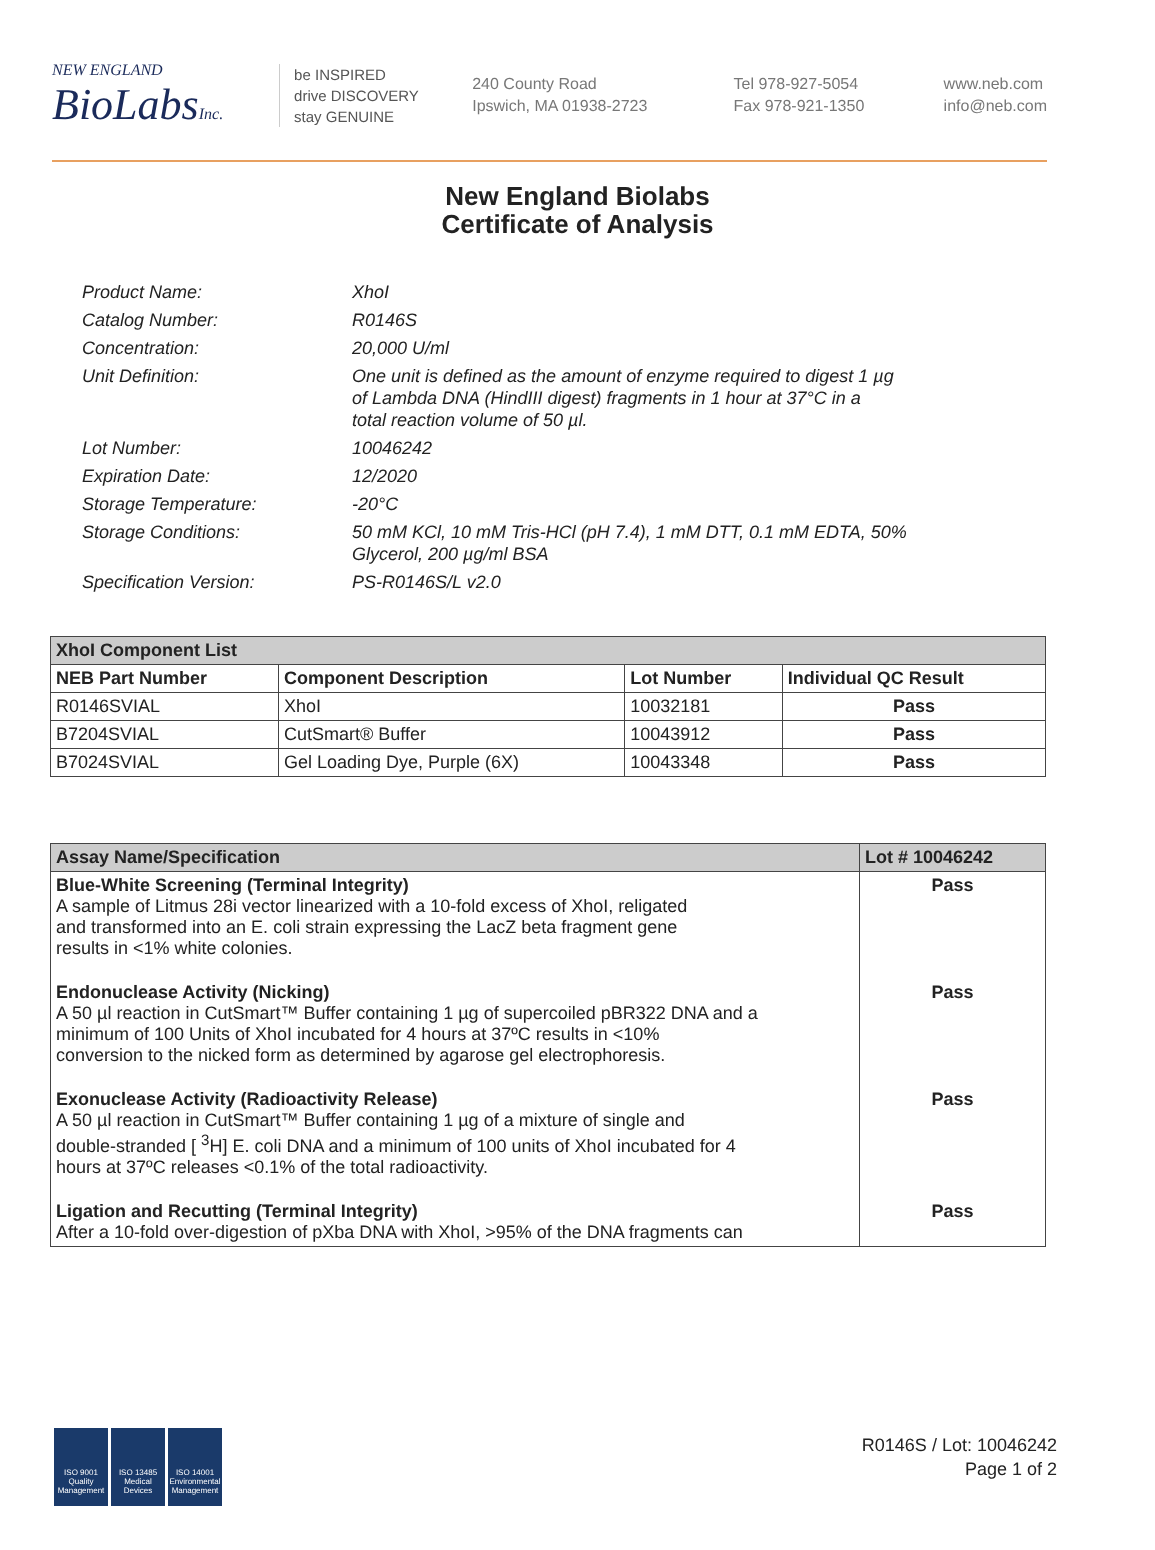NEW ENGLAND
BioLabsInc.
be INSPIRED
drive DISCOVERY
stay GENUINE
240 County Road
Ipswich, MA 01938-2723
Tel 978-927-5054
Fax 978-921-1350
www.neb.com
info@neb.com
New England Biolabs
Certificate of Analysis
| Product Name: | XhoI |
| Catalog Number: | R0146S |
| Concentration: | 20,000 U/ml |
| Unit Definition: | One unit is defined as the amount of enzyme required to digest 1 µg of Lambda DNA (HindIII digest) fragments in 1 hour at 37°C in a total reaction volume of 50 µl. |
| Lot Number: | 10046242 |
| Expiration Date: | 12/2020 |
| Storage Temperature: | -20°C |
| Storage Conditions: | 50 mM KCl, 10 mM Tris-HCl (pH 7.4), 1 mM DTT, 0.1 mM EDTA, 50% Glycerol, 200 µg/ml BSA |
| Specification Version: | PS-R0146S/L v2.0 |
| XhoI Component List | | | |
| --- | --- | --- | --- |
| NEB Part Number | Component Description | Lot Number | Individual QC Result |
| R0146SVIAL | XhoI | 10032181 | Pass |
| B7204SVIAL | CutSmart® Buffer | 10043912 | Pass |
| B7024SVIAL | Gel Loading Dye, Purple (6X) | 10043348 | Pass |
| Assay Name/Specification | Lot # 10046242 |
| --- | --- |
| Blue-White Screening (Terminal Integrity) A sample of Litmus 28i vector linearized with a 10-fold excess of XhoI, religated and transformed into an E. coli strain expressing the LacZ beta fragment gene results in <1% white colonies. | Pass |
| Endonuclease Activity (Nicking) A 50 µl reaction in CutSmart™ Buffer containing 1 µg of supercoiled pBR322 DNA and a minimum of 100 Units of XhoI incubated for 4 hours at 37ºC results in <10% conversion to the nicked form as determined by agarose gel electrophoresis. | Pass |
| Exonuclease Activity (Radioactivity Release) A 50 µl reaction in CutSmart™ Buffer containing 1 µg of a mixture of single and double-stranded [ <sup>3</sup>H] E. coli DNA and a minimum of 100 units of XhoI incubated for 4 hours at 37ºC releases <0.1% of the total radioactivity. | Pass |
| Ligation and Recutting (Terminal Integrity) After a 10-fold over-digestion of pXba DNA with XhoI, >95% of the DNA fragments can | Pass |
ISO 9001 Quality Management
ISO 13485 Medical Devices
ISO 14001 Environmental Management
R0146S / Lot: 10046242
Page 1 of 2